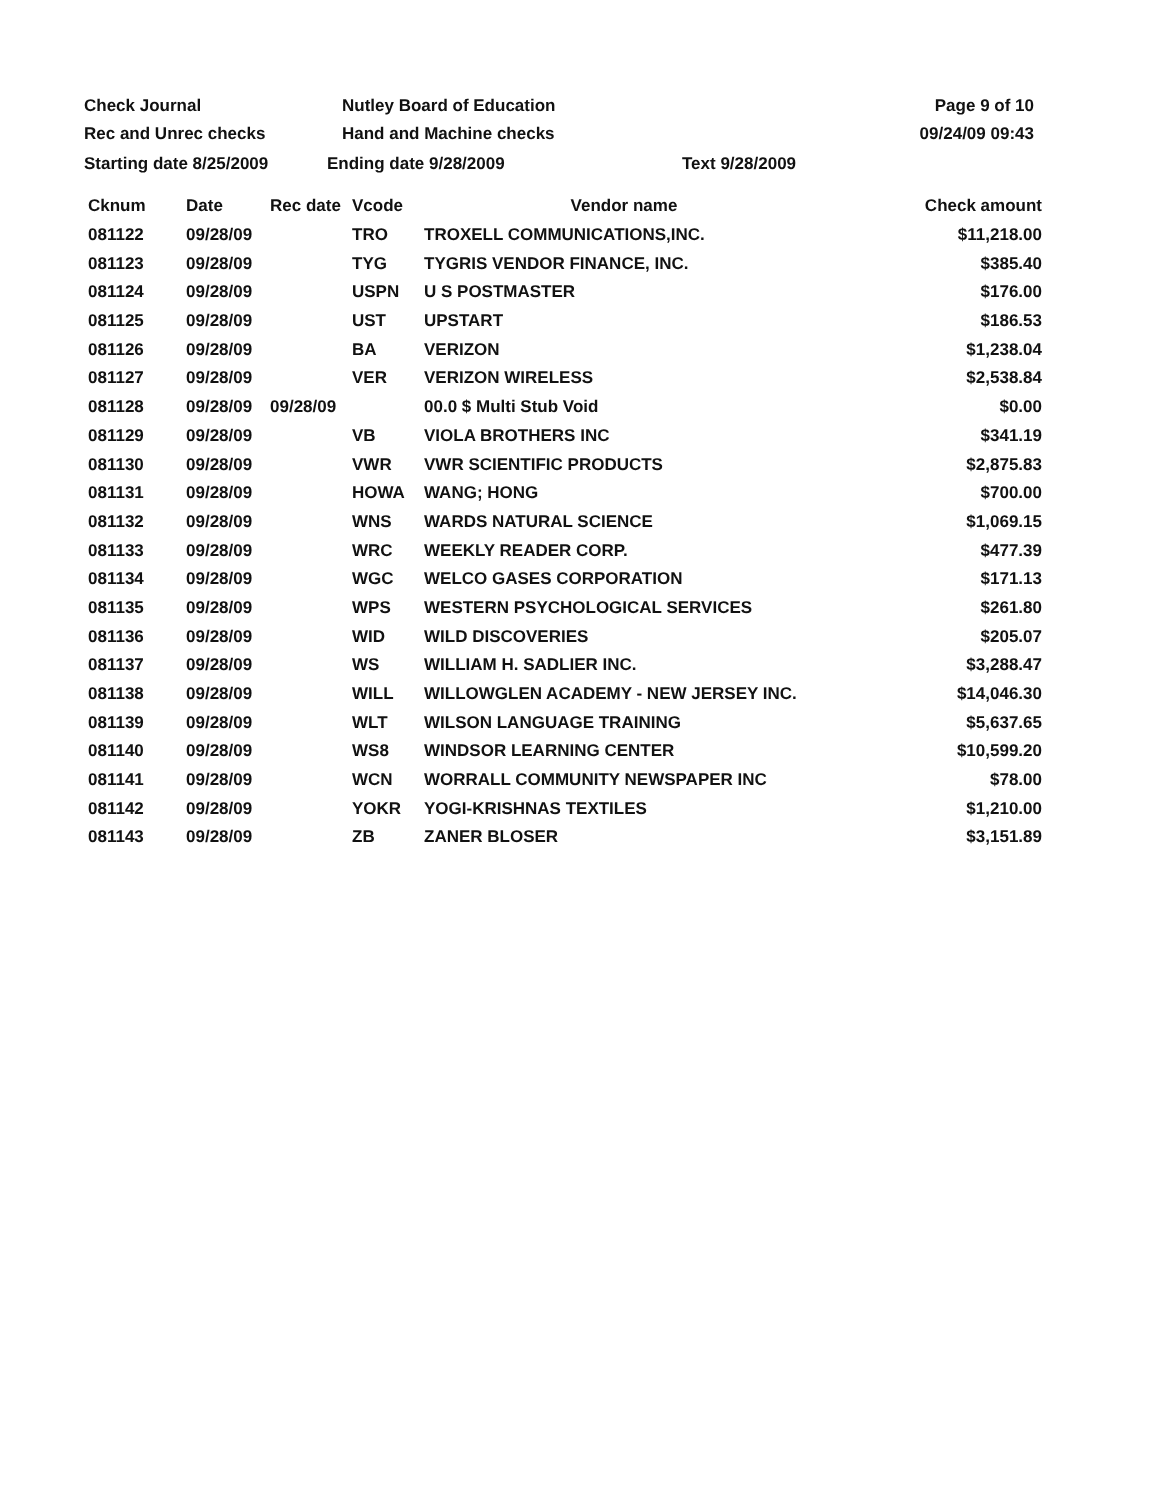Check Journal Nutley Board of Education Page 9 of 10
Rec and Unrec checks Hand and Machine checks 09/24/09 09:43
Starting date 8/25/2009 Ending date 9/28/2009 Text 9/28/2009
| Cknum | Date | Rec date | Vcode | Vendor name | Check amount |
| --- | --- | --- | --- | --- | --- |
| 081122 | 09/28/09 | | TRO | TROXELL COMMUNICATIONS,INC. | $11,218.00 |
| 081123 | 09/28/09 | | TYG | TYGRIS VENDOR FINANCE, INC. | $385.40 |
| 081124 | 09/28/09 | | USPN | U S POSTMASTER | $176.00 |
| 081125 | 09/28/09 | | UST | UPSTART | $186.53 |
| 081126 | 09/28/09 | | BA | VERIZON | $1,238.04 |
| 081127 | 09/28/09 | | VER | VERIZON WIRELESS | $2,538.84 |
| 081128 | 09/28/09 | 09/28/09 | | 00.0 $ Multi Stub Void | $0.00 |
| 081129 | 09/28/09 | | VB | VIOLA BROTHERS INC | $341.19 |
| 081130 | 09/28/09 | | VWR | VWR SCIENTIFIC PRODUCTS | $2,875.83 |
| 081131 | 09/28/09 | | HOWA | WANG; HONG | $700.00 |
| 081132 | 09/28/09 | | WNS | WARDS NATURAL SCIENCE | $1,069.15 |
| 081133 | 09/28/09 | | WRC | WEEKLY READER CORP. | $477.39 |
| 081134 | 09/28/09 | | WGC | WELCO GASES CORPORATION | $171.13 |
| 081135 | 09/28/09 | | WPS | WESTERN PSYCHOLOGICAL SERVICES | $261.80 |
| 081136 | 09/28/09 | | WID | WILD DISCOVERIES | $205.07 |
| 081137 | 09/28/09 | | WS | WILLIAM H. SADLIER INC. | $3,288.47 |
| 081138 | 09/28/09 | | WILL | WILLOWGLEN ACADEMY - NEW JERSEY INC. | $14,046.30 |
| 081139 | 09/28/09 | | WLT | WILSON LANGUAGE TRAINING | $5,637.65 |
| 081140 | 09/28/09 | | WS8 | WINDSOR LEARNING CENTER | $10,599.20 |
| 081141 | 09/28/09 | | WCN | WORRALL COMMUNITY NEWSPAPER INC | $78.00 |
| 081142 | 09/28/09 | | YOKR | YOGI-KRISHNAS TEXTILES | $1,210.00 |
| 081143 | 09/28/09 | | ZB | ZANER BLOSER | $3,151.89 |